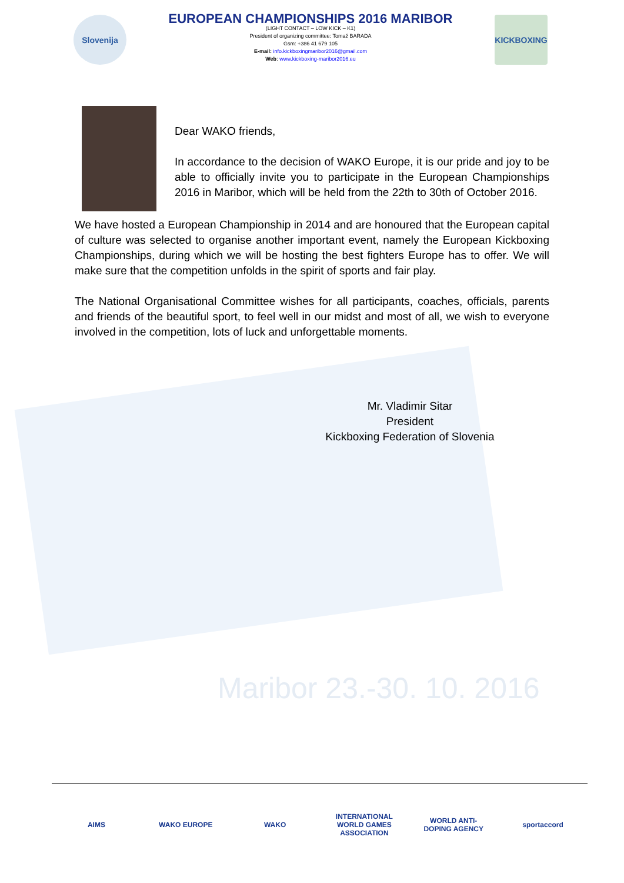Maribor 23.-30. 10. 2016
Slovenija
EUROPEAN CHAMPIONSHIPS 2016 MARIBOR
(LIGHT CONTACT – LOW KICK – K1)
President of organizing committee: Tomaž BARADA
Gsm: +386 41 679 105
E-mail: info.kickboxingmaribor2016@gmail.com
Web: www.kickboxing-maribor2016.eu
KICKBOXING
Dear WAKO friends,
In accordance to the decision of WAKO Europe, it is our pride and joy to be able to officially invite you to participate in the European Championships 2016 in Maribor, which will be held from the 22th to 30th of October 2016.
We have hosted a European Championship in 2014 and are honoured that the European capital of culture was selected to organise another important event, namely the European Kickboxing Championships, during which we will be hosting the best fighters Europe has to offer. We will make sure that the competition unfolds in the spirit of sports and fair play.
The National Organisational Committee wishes for all participants, coaches, officials, parents and friends of the beautiful sport, to feel well in our midst and most of all, we wish to everyone involved in the competition, lots of luck and unforgettable moments.
Mr. Vladimir Sitar
President
Kickboxing Federation of Slovenia
AIMS WAKO EUROPE WAKO INTERNATIONAL WORLD GAMES ASSOCIATION
WORLD ANTI-DOPING AGENCY
sportaccord